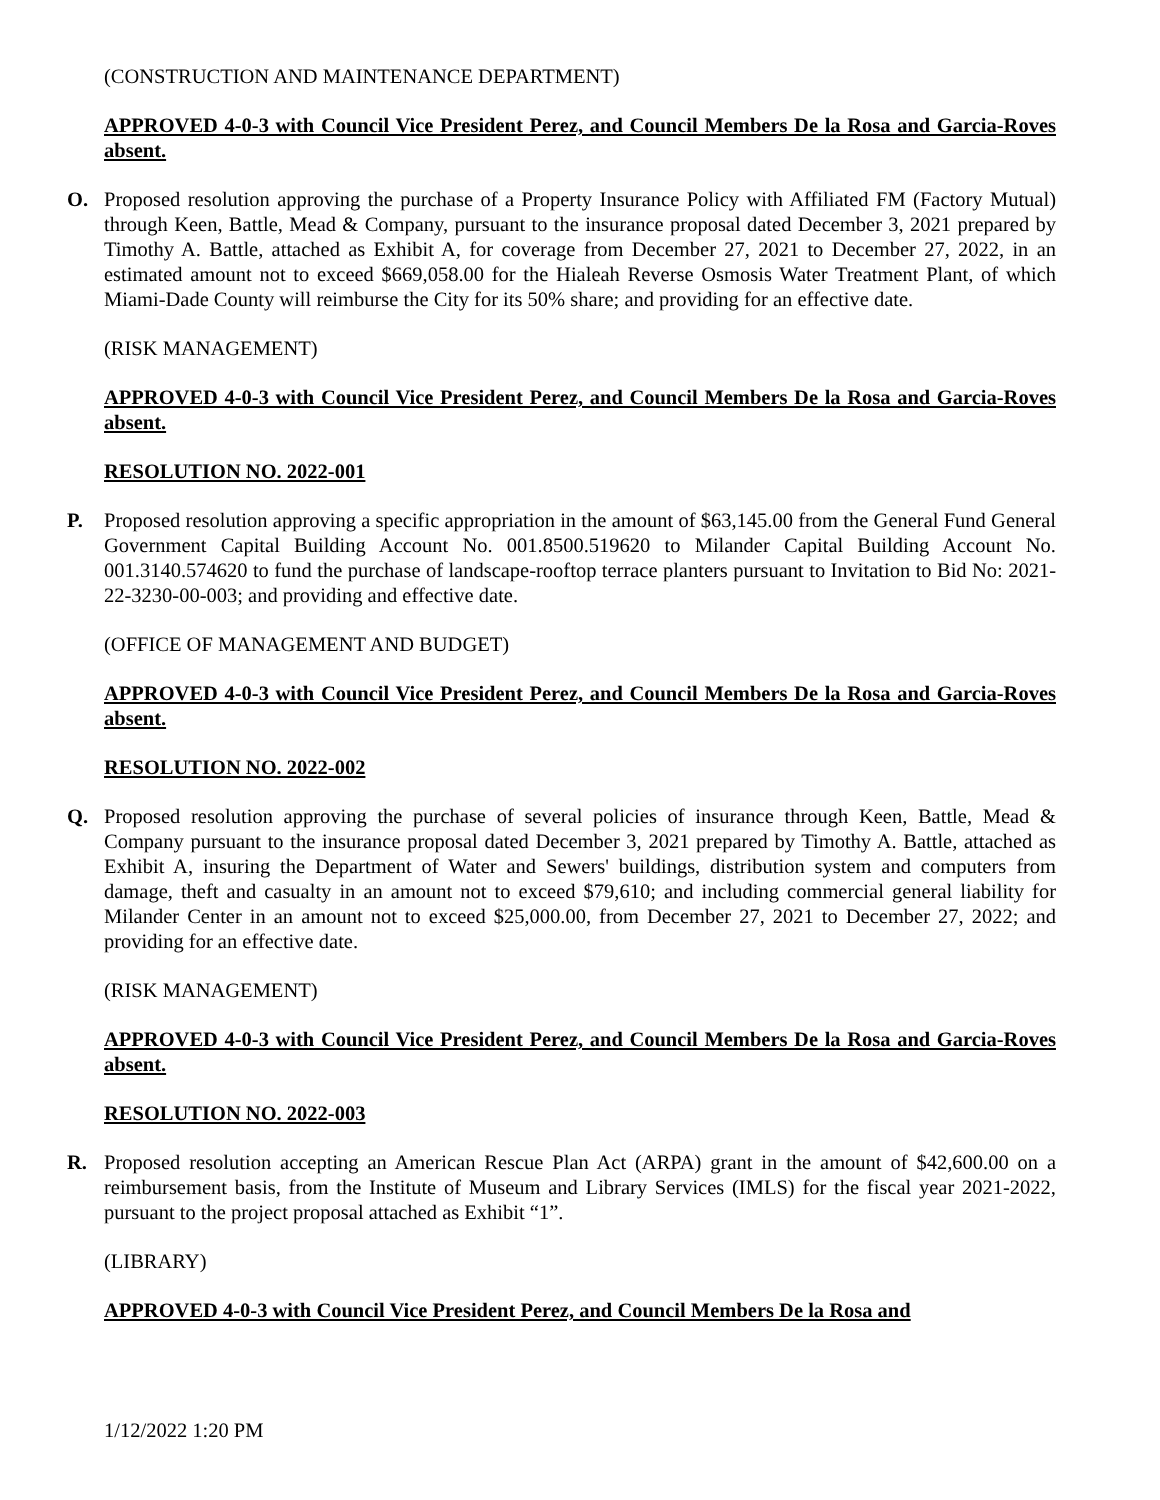(CONSTRUCTION AND MAINTENANCE DEPARTMENT)
APPROVED 4-0-3 with Council Vice President Perez, and Council Members De la Rosa and Garcia-Roves absent.
O. Proposed resolution approving the purchase of a Property Insurance Policy with Affiliated FM (Factory Mutual) through Keen, Battle, Mead & Company, pursuant to the insurance proposal dated December 3, 2021 prepared by Timothy A. Battle, attached as Exhibit A, for coverage from December 27, 2021 to December 27, 2022, in an estimated amount not to exceed $669,058.00 for the Hialeah Reverse Osmosis Water Treatment Plant, of which Miami-Dade County will reimburse the City for its 50% share; and providing for an effective date.
(RISK MANAGEMENT)
APPROVED 4-0-3 with Council Vice President Perez, and Council Members De la Rosa and Garcia-Roves absent.
RESOLUTION NO. 2022-001
P. Proposed resolution approving a specific appropriation in the amount of $63,145.00 from the General Fund General Government Capital Building Account No. 001.8500.519620 to Milander Capital Building Account No. 001.3140.574620 to fund the purchase of landscape-rooftop terrace planters pursuant to Invitation to Bid No: 2021-22-3230-00-003; and providing and effective date.
(OFFICE OF MANAGEMENT AND BUDGET)
APPROVED 4-0-3 with Council Vice President Perez, and Council Members De la Rosa and Garcia-Roves absent.
RESOLUTION NO. 2022-002
Q. Proposed resolution approving the purchase of several policies of insurance through Keen, Battle, Mead & Company pursuant to the insurance proposal dated December 3, 2021 prepared by Timothy A. Battle, attached as Exhibit A, insuring the Department of Water and Sewers' buildings, distribution system and computers from damage, theft and casualty in an amount not to exceed $79,610; and including commercial general liability for Milander Center in an amount not to exceed $25,000.00, from December 27, 2021 to December 27, 2022; and providing for an effective date.
(RISK MANAGEMENT)
APPROVED 4-0-3 with Council Vice President Perez, and Council Members De la Rosa and Garcia-Roves absent.
RESOLUTION NO. 2022-003
R. Proposed resolution accepting an American Rescue Plan Act (ARPA) grant in the amount of $42,600.00 on a reimbursement basis, from the Institute of Museum and Library Services (IMLS) for the fiscal year 2021-2022, pursuant to the project proposal attached as Exhibit “1”.
(LIBRARY)
APPROVED 4-0-3 with Council Vice President Perez, and Council Members De la Rosa and
1/12/2022 1:20 PM